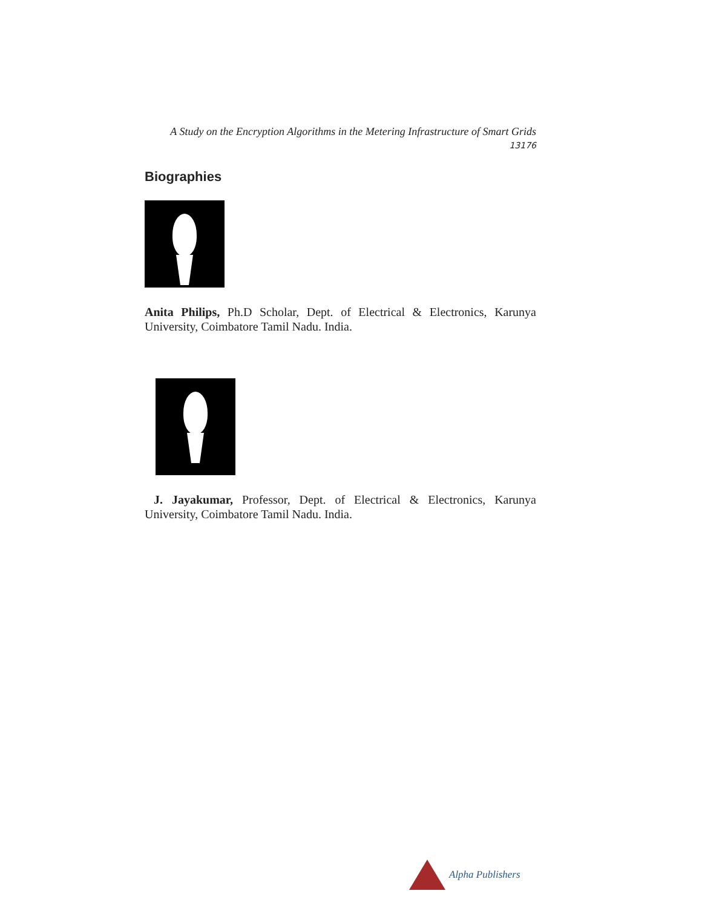A Study on the Encryption Algorithms in the Metering Infrastructure of Smart Grids
13176
Biographies
Anita Philips, Ph.D Scholar, Dept. of Electrical & Electronics, Karunya University, Coimbatore Tamil Nadu. India.
J. Jayakumar, Professor, Dept. of Electrical & Electronics, Karunya University, Coimbatore Tamil Nadu. India.
Alpha Publishers